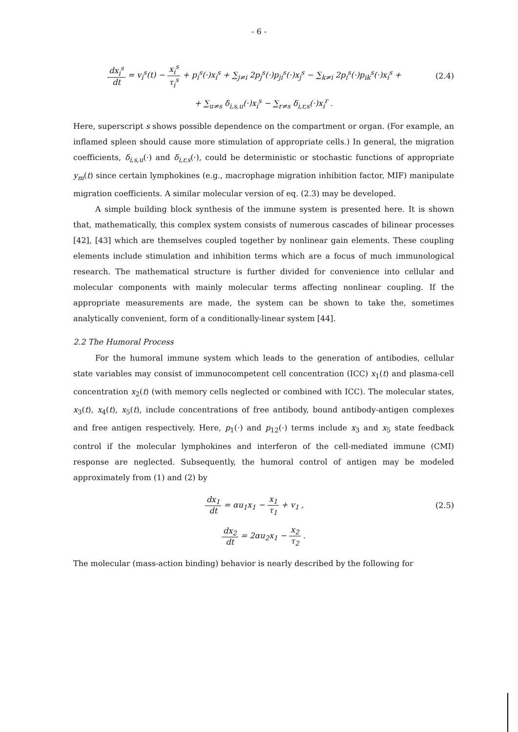- 6 -
dx<sub>i</sub><sup>s</sup> dt = v<sub>i</sub><sup>s</sup>(t) − x<sub>i</sub><sup>s</sup> τ<sub>i</sub><sup>s</sup> + p<sub>i</sub><sup>s</sup>(·)x<sub>i</sub><sup>s</sup> + ∑<sub>j≠i</sub> 2p<sub>j</sub><sup>s</sup>(·)p<sub>ji</sub><sup>s</sup>(·)x<sub>j</sub><sup>s</sup> − ∑<sub>k≠i</sub> 2p<sub>i</sub><sup>s</sup>(·)p<sub>ik</sub><sup>s</sup>(·)x<sub>i</sub><sup>s</sup> +
(2.4)
+ ∑<sub>u≠s</sub> δ<sub>i,s,u</sub>(·)x<sub>i</sub><sup>s</sup> − ∑<sub>r≠s</sub> δ<sub>i,r,s</sub>(·)x<sub>i</sub><sup>r</sup> .
Here, superscript s shows possible dependence on the compartment or organ. (For example, an inflamed spleen should cause more stimulation of appropriate cells.) In general, the migration coefficients, δ<sub>i,s,u</sub>(·) and δ<sub>i,r,s</sub>(·), could be deterministic or stochastic functions of appropriate y<sub>m</sub>(t) since certain lymphokines (e.g., macrophage migration inhibition factor, MIF) manipulate migration coefficients. A similar molecular version of eq. (2.3) may be developed.
A simple building block synthesis of the immune system is presented here. It is shown that, mathematically, this complex system consists of numerous cascades of bilinear processes [42], [43] which are themselves coupled together by nonlinear gain elements. These coupling elements include stimulation and inhibition terms which are a focus of much immunological research. The mathematical structure is further divided for convenience into cellular and molecular components with mainly molecular terms affecting nonlinear coupling. If the appropriate measurements are made, the system can be shown to take the, sometimes analytically convenient, form of a conditionally-linear system [44].
2.2 The Humoral Process
For the humoral immune system which leads to the generation of antibodies, cellular state variables may consist of immunocompetent cell concentration (ICC) x<sub>1</sub>(t) and plasma-cell concentration x<sub>2</sub>(t) (with memory cells neglected or combined with ICC). The molecular states, x<sub>3</sub>(t), x<sub>4</sub>(t), x<sub>5</sub>(t), include concentrations of free antibody, bound antibody-antigen complexes and free antigen respectively. Here, p<sub>1</sub>(·) and p<sub>12</sub>(·) terms include x<sub>3</sub> and x<sub>5</sub> state feedback control if the molecular lymphokines and interferon of the cell-mediated immune (CMI) response are neglected. Subsequently, the humoral control of antigen may be modeled approximately from (1) and (2) by
dx<sub>1</sub> dt = αu<sub>1</sub>x<sub>1</sub> − x<sub>1</sub> τ<sub>1</sub> + v<sub>1</sub> , (2.5)
dx<sub>2</sub> dt = 2αu<sub>2</sub>x<sub>1</sub> − x<sub>2</sub> τ<sub>2</sub> .
The molecular (mass-action binding) behavior is nearly described by the following for